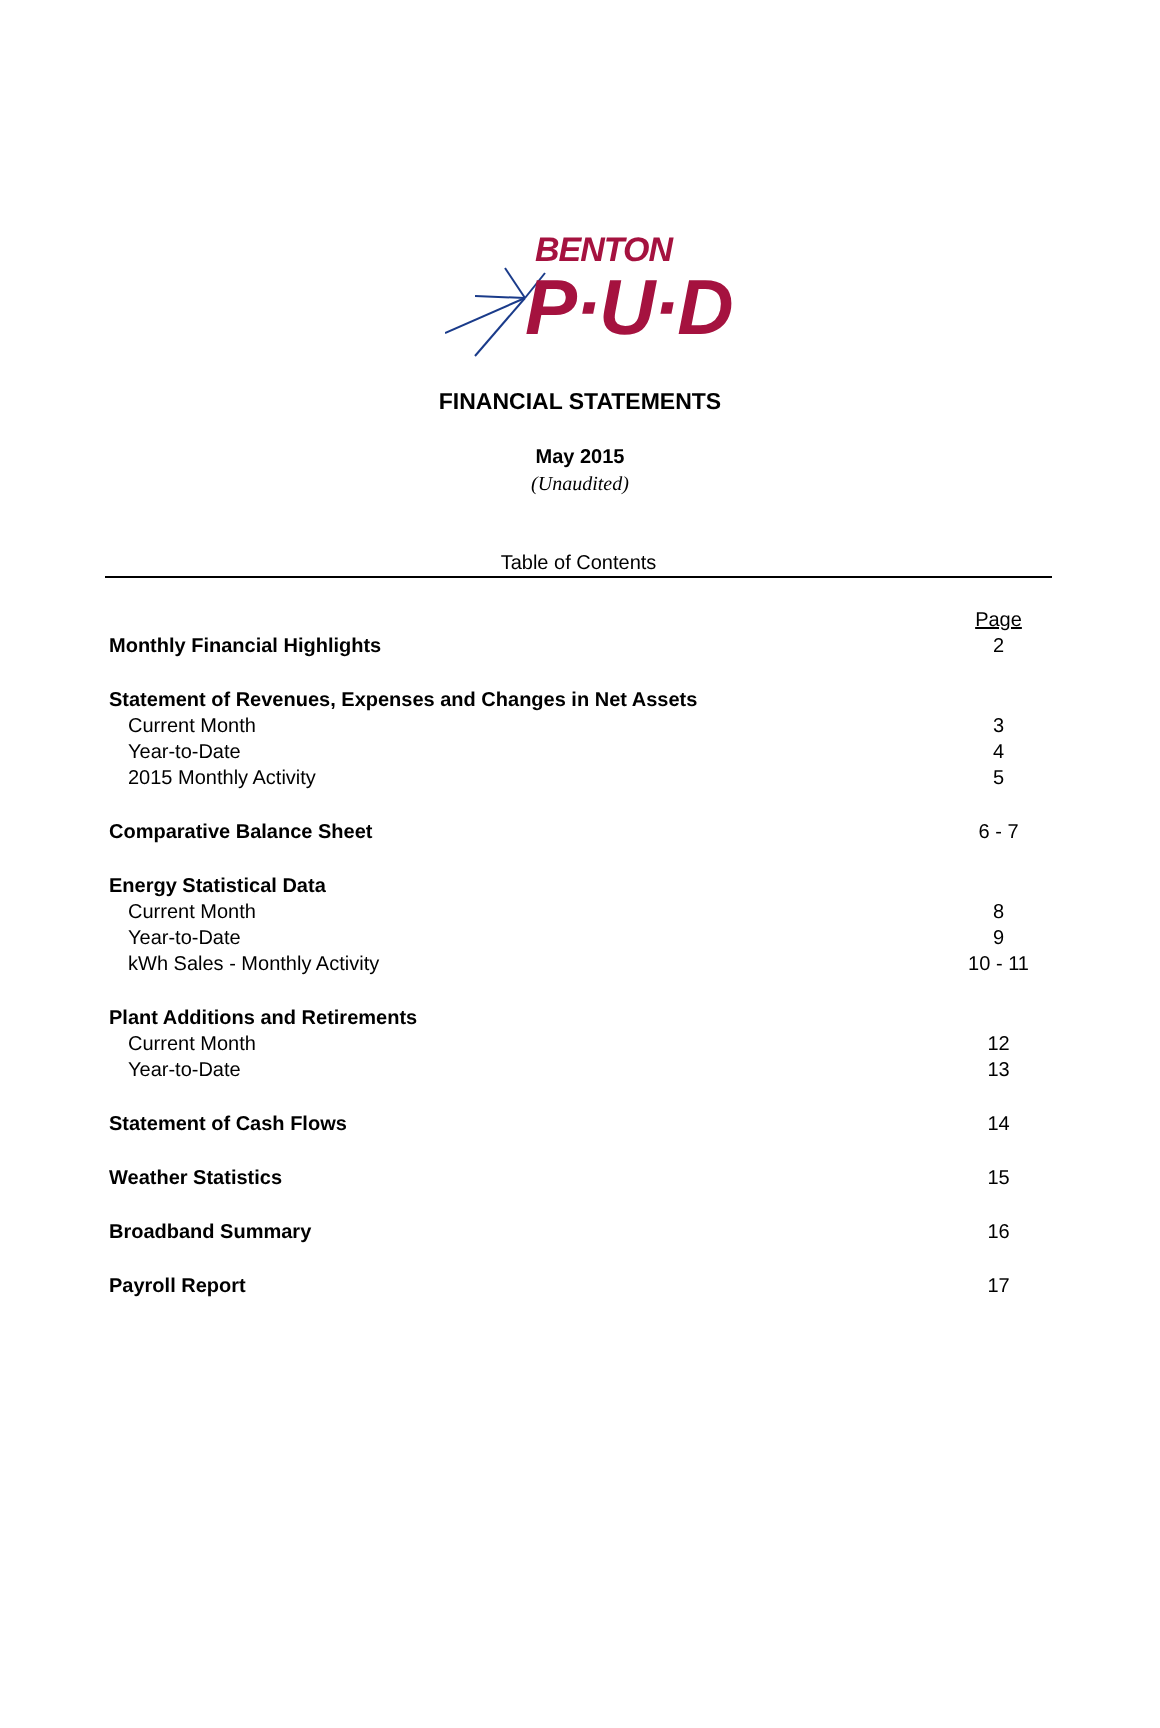BENTON
P·U·D
FINANCIAL STATEMENTS
May 2015
(Unaudited)
Table of Contents
| | Page |
| Monthly Financial Highlights | 2 |
| Statement of Revenues, Expenses and Changes in Net Assets | |
| Current Month | 3 |
| Year-to-Date | 4 |
| 2015 Monthly Activity | 5 |
| Comparative Balance Sheet | 6 - 7 |
| Energy Statistical Data | |
| Current Month | 8 |
| Year-to-Date | 9 |
| kWh Sales - Monthly Activity | 10 - 11 |
| Plant Additions and Retirements | |
| Current Month | 12 |
| Year-to-Date | 13 |
| Statement of Cash Flows | 14 |
| Weather Statistics | 15 |
| Broadband Summary | 16 |
| Payroll Report | 17 |